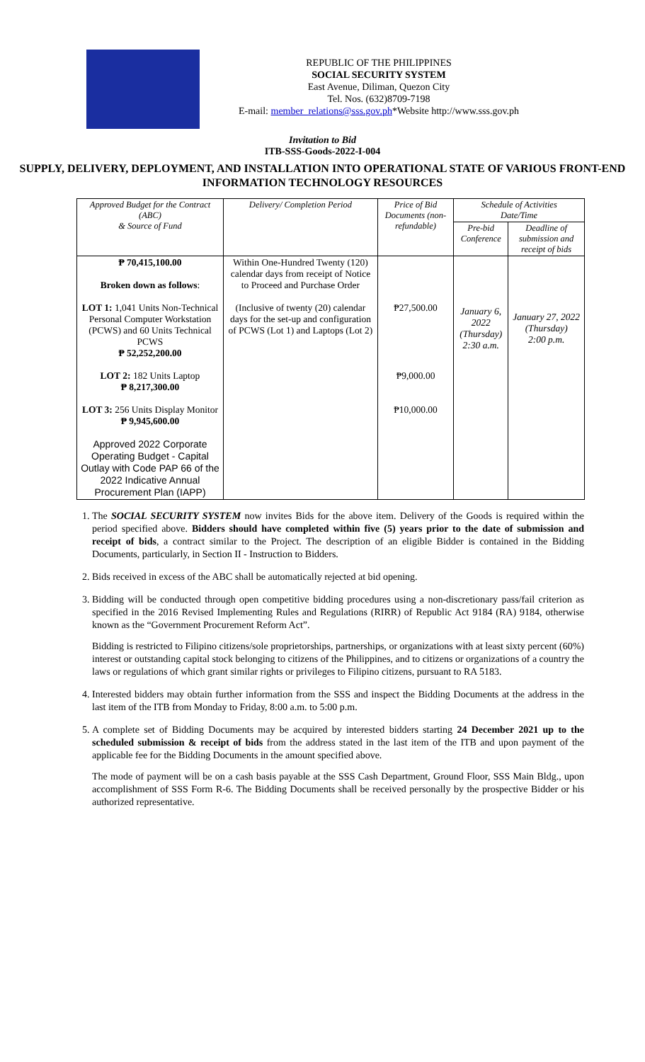REPUBLIC OF THE PHILIPPINES
SOCIAL SECURITY SYSTEM
East Avenue, Diliman, Quezon City
Tel. Nos. (632)8709-7198
E-mail: member_relations@sss.gov.ph*Website http://www.sss.gov.ph
Invitation to Bid
ITB-SSS-Goods-2022-I-004
SUPPLY, DELIVERY, DEPLOYMENT, AND INSTALLATION INTO OPERATIONAL STATE OF VARIOUS FRONT-END INFORMATION TECHNOLOGY RESOURCES
| Approved Budget for the Contract (ABC) & Source of Fund | Delivery/ Completion Period | Price of Bid Documents (non-refundable) | Schedule of Activities Date/Time | |
| --- | --- | --- | --- | --- |
| | | | Pre-bid Conference | Deadline of submission and receipt of bids |
| ₱ 70,415,100.00 Broken down as follows : LOT 1: 1,041 Units Non-Technical Personal Computer Workstation (PCWS) and 60 Units Technical PCWS ₱ 52,252,200.00 LOT 2: 182 Units Laptop ₱ 8,217,300.00 LOT 3: 256 Units Display Monitor ₱ 9,945,600.00 Approved 2022 Corporate Operating Budget - Capital Outlay with Code PAP 66 of the 2022 Indicative Annual Procurement Plan (IAPP) | Within One-Hundred Twenty (120) calendar days from receipt of Notice to Proceed and Purchase Order (Inclusive of twenty (20) calendar days for the set-up and configuration of PCWS (Lot 1) and Laptops (Lot 2) | ₱27,500.00 ₱9,000.00 ₱10,000.00 | January 6, 2022 (Thursday) 2:30 a.m. | January 27, 2022 (Thursday) 2:00 p.m. |
1. The SOCIAL SECURITY SYSTEM now invites Bids for the above item. Delivery of the Goods is required within the period specified above. Bidders should have completed within five (5) years prior to the date of submission and receipt of bids, a contract similar to the Project. The description of an eligible Bidder is contained in the Bidding Documents, particularly, in Section II - Instruction to Bidders.
2. Bids received in excess of the ABC shall be automatically rejected at bid opening.
3. Bidding will be conducted through open competitive bidding procedures using a non-discretionary pass/fail criterion as specified in the 2016 Revised Implementing Rules and Regulations (RIRR) of Republic Act 9184 (RA) 9184, otherwise known as the “Government Procurement Reform Act”.
Bidding is restricted to Filipino citizens/sole proprietorships, partnerships, or organizations with at least sixty percent (60%) interest or outstanding capital stock belonging to citizens of the Philippines, and to citizens or organizations of a country the laws or regulations of which grant similar rights or privileges to Filipino citizens, pursuant to RA 5183.
4. Interested bidders may obtain further information from the SSS and inspect the Bidding Documents at the address in the last item of the ITB from Monday to Friday, 8:00 a.m. to 5:00 p.m.
5. A complete set of Bidding Documents may be acquired by interested bidders starting 24 December 2021 up to the scheduled submission & receipt of bids from the address stated in the last item of the ITB and upon payment of the applicable fee for the Bidding Documents in the amount specified above.
The mode of payment will be on a cash basis payable at the SSS Cash Department, Ground Floor, SSS Main Bldg., upon accomplishment of SSS Form R-6. The Bidding Documents shall be received personally by the prospective Bidder or his authorized representative.